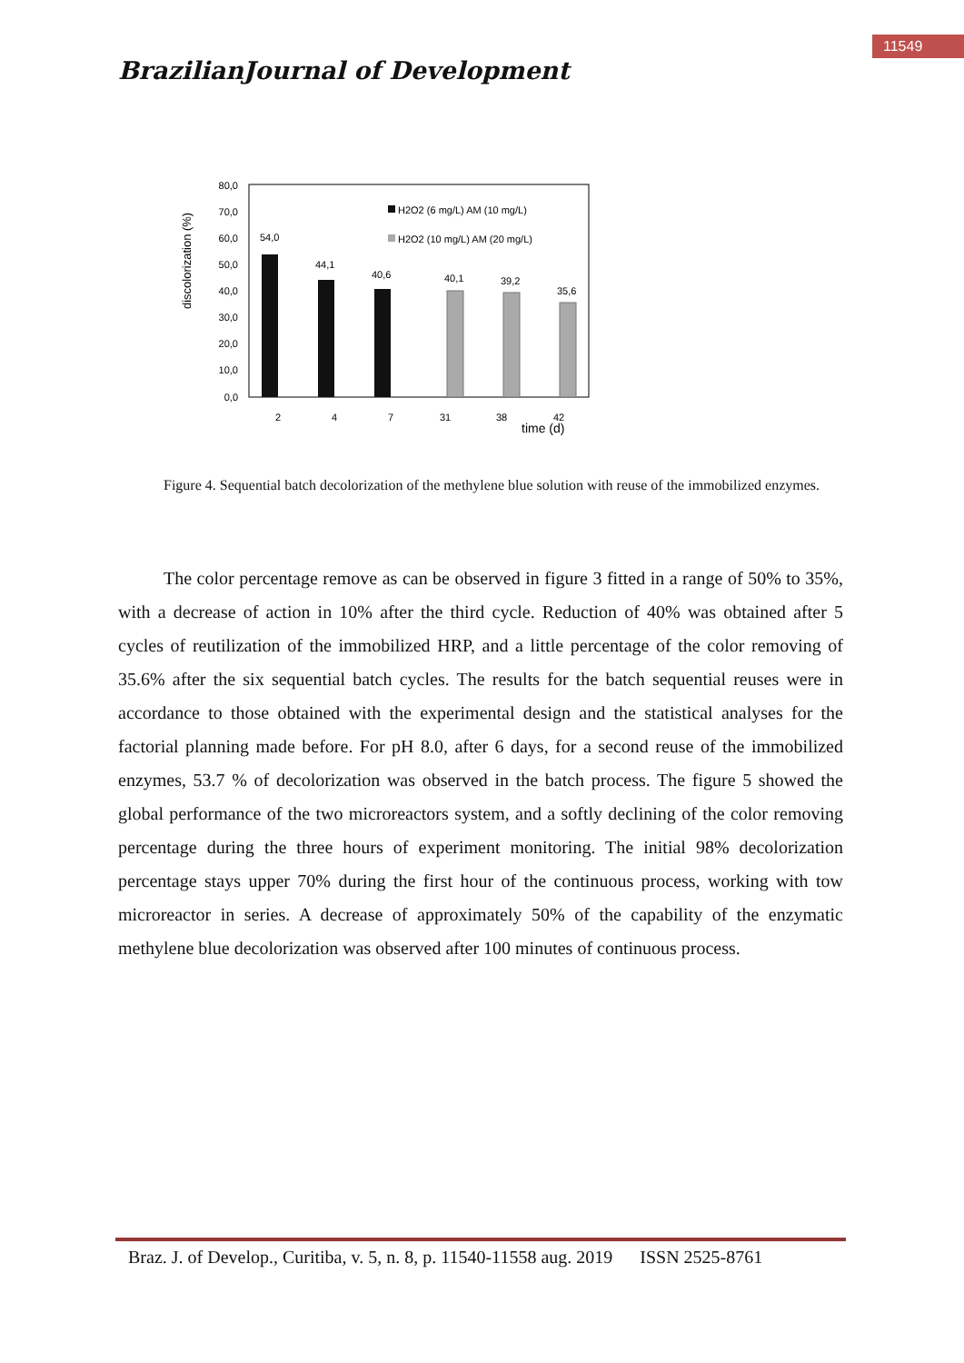11549
BrazilianJournal of Development
discolorization (%)
80,0
70,0
60,0
50,0
40,0
30,0
20,0
10,0
0,0
54,0
44,1
40,6
40,1
39,2
35,6
H2O2 (6 mg/L) AM (10 mg/L)
H2O2 (10 mg/L) AM (20 mg/L)
2
4
7
31
38
42
time (d)
Figure 4. Sequential batch decolorization of the methylene blue solution with reuse of the immobilized enzymes.
The color percentage remove as can be observed in figure 3 fitted in a range of 50% to 35%, with a decrease of action in 10% after the third cycle. Reduction of 40% was obtained after 5 cycles of reutilization of the immobilized HRP, and a little percentage of the color removing of 35.6% after the six sequential batch cycles. The results for the batch sequential reuses were in accordance to those obtained with the experimental design and the statistical analyses for the factorial planning made before. For pH 8.0, after 6 days, for a second reuse of the immobilized enzymes, 53.7 % of decolorization was observed in the batch process. The figure 5 showed the global performance of the two microreactors system, and a softly declining of the color removing percentage during the three hours of experiment monitoring. The initial 98% decolorization percentage stays upper 70% during the first hour of the continuous process, working with tow microreactor in series. A decrease of approximately 50% of the capability of the enzymatic methylene blue decolorization was observed after 100 minutes of continuous process.
Braz. J. of Develop., Curitiba, v. 5, n. 8, p. 11540-11558 aug. 2019 ISSN 2525-8761